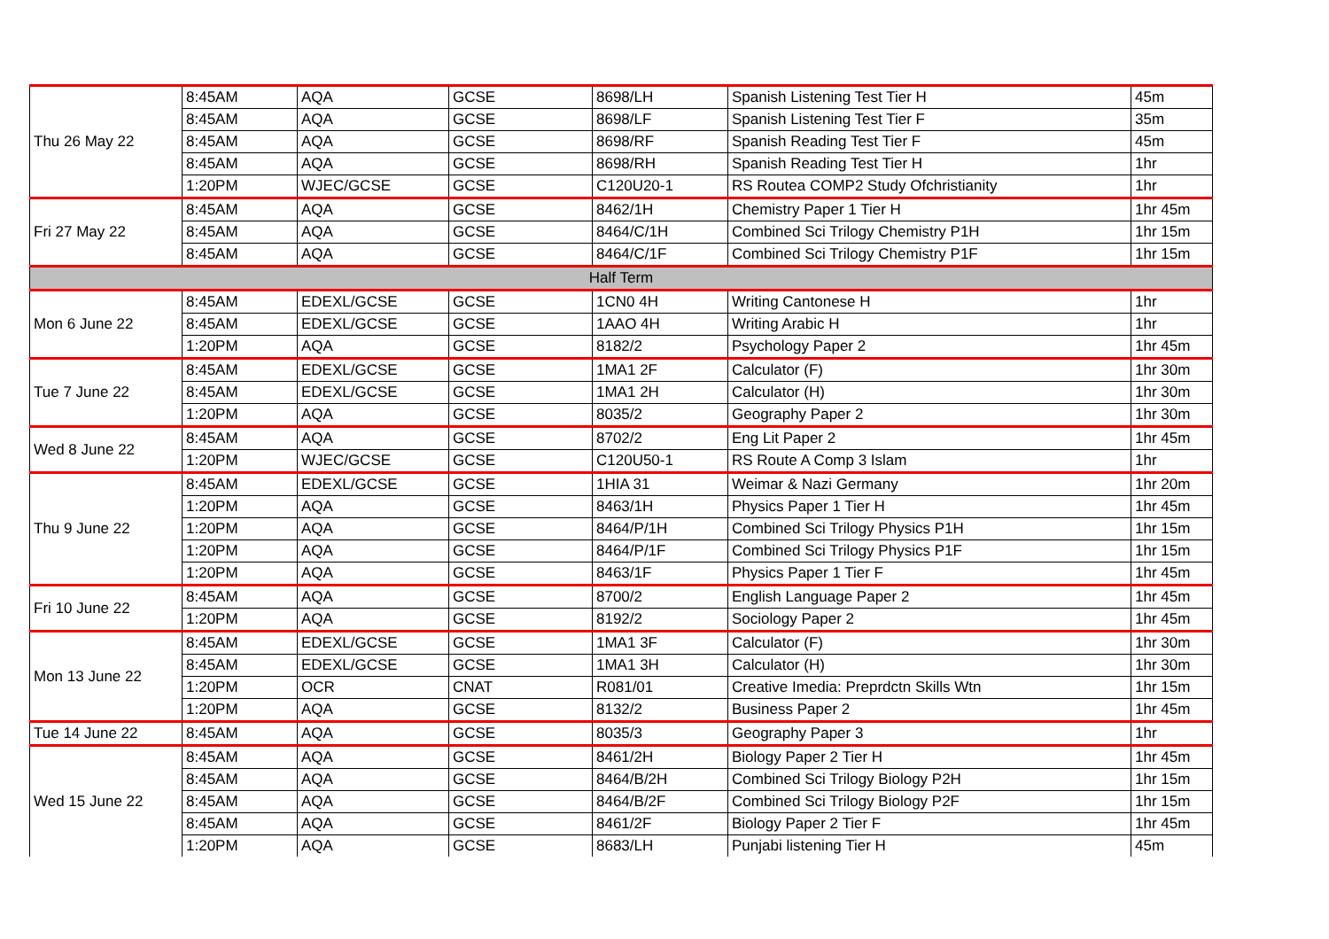| Thu 26 May 22 | 8:45AM | AQA | GCSE | 8698/LH | Spanish Listening Test Tier H | 45m |
| | 8:45AM | AQA | GCSE | 8698/LF | Spanish Listening Test Tier F | 35m |
| | 8:45AM | AQA | GCSE | 8698/RF | Spanish Reading Test Tier F | 45m |
| | 8:45AM | AQA | GCSE | 8698/RH | Spanish Reading Test Tier H | 1hr |
| | 1:20PM | WJEC/GCSE | GCSE | C120U20-1 | RS Routea COMP2 Study Ofchristianity | 1hr |
| Fri 27 May 22 | 8:45AM | AQA | GCSE | 8462/1H | Chemistry Paper 1 Tier H | 1hr 45m |
| | 8:45AM | AQA | GCSE | 8464/C/1H | Combined Sci Trilogy Chemistry P1H | 1hr 15m |
| | 8:45AM | AQA | GCSE | 8464/C/1F | Combined Sci Trilogy Chemistry P1F | 1hr 15m |
| Half Term | | | | | | |
| Mon 6 June 22 | 8:45AM | EDEXL/GCSE | GCSE | 1CN0 4H | Writing Cantonese H | 1hr |
| | 8:45AM | EDEXL/GCSE | GCSE | 1AAO 4H | Writing Arabic H | 1hr |
| | 1:20PM | AQA | GCSE | 8182/2 | Psychology Paper 2 | 1hr 45m |
| Tue 7 June 22 | 8:45AM | EDEXL/GCSE | GCSE | 1MA1 2F | Calculator (F) | 1hr 30m |
| | 8:45AM | EDEXL/GCSE | GCSE | 1MA1 2H | Calculator (H) | 1hr 30m |
| | 1:20PM | AQA | GCSE | 8035/2 | Geography Paper 2 | 1hr 30m |
| Wed 8 June 22 | 8:45AM | AQA | GCSE | 8702/2 | Eng Lit Paper 2 | 1hr 45m |
| | 1:20PM | WJEC/GCSE | GCSE | C120U50-1 | RS Route A Comp 3 Islam | 1hr |
| Thu 9 June 22 | 8:45AM | EDEXL/GCSE | GCSE | 1HIA 31 | Weimar & Nazi Germany | 1hr 20m |
| | 1:20PM | AQA | GCSE | 8463/1H | Physics Paper 1 Tier H | 1hr 45m |
| | 1:20PM | AQA | GCSE | 8464/P/1H | Combined Sci Trilogy Physics P1H | 1hr 15m |
| | 1:20PM | AQA | GCSE | 8464/P/1F | Combined Sci Trilogy Physics P1F | 1hr 15m |
| | 1:20PM | AQA | GCSE | 8463/1F | Physics Paper 1 Tier F | 1hr 45m |
| Fri 10 June 22 | 8:45AM | AQA | GCSE | 8700/2 | English Language Paper 2 | 1hr 45m |
| | 1:20PM | AQA | GCSE | 8192/2 | Sociology Paper 2 | 1hr 45m |
| Mon 13 June 22 | 8:45AM | EDEXL/GCSE | GCSE | 1MA1 3F | Calculator (F) | 1hr 30m |
| | 8:45AM | EDEXL/GCSE | GCSE | 1MA1 3H | Calculator (H) | 1hr 30m |
| | 1:20PM | OCR | CNAT | R081/01 | Creative Imedia: Preprdctn Skills Wtn | 1hr 15m |
| | 1:20PM | AQA | GCSE | 8132/2 | Business Paper 2 | 1hr 45m |
| Tue 14 June 22 | 8:45AM | AQA | GCSE | 8035/3 | Geography Paper 3 | 1hr |
| Wed 15 June 22 | 8:45AM | AQA | GCSE | 8461/2H | Biology Paper 2 Tier H | 1hr 45m |
| | 8:45AM | AQA | GCSE | 8464/B/2H | Combined Sci Trilogy Biology P2H | 1hr 15m |
| | 8:45AM | AQA | GCSE | 8464/B/2F | Combined Sci Trilogy Biology P2F | 1hr 15m |
| | 8:45AM | AQA | GCSE | 8461/2F | Biology Paper 2 Tier F | 1hr 45m |
| | 1:20PM | AQA | GCSE | 8683/LH | Punjabi listening Tier H | 45m |